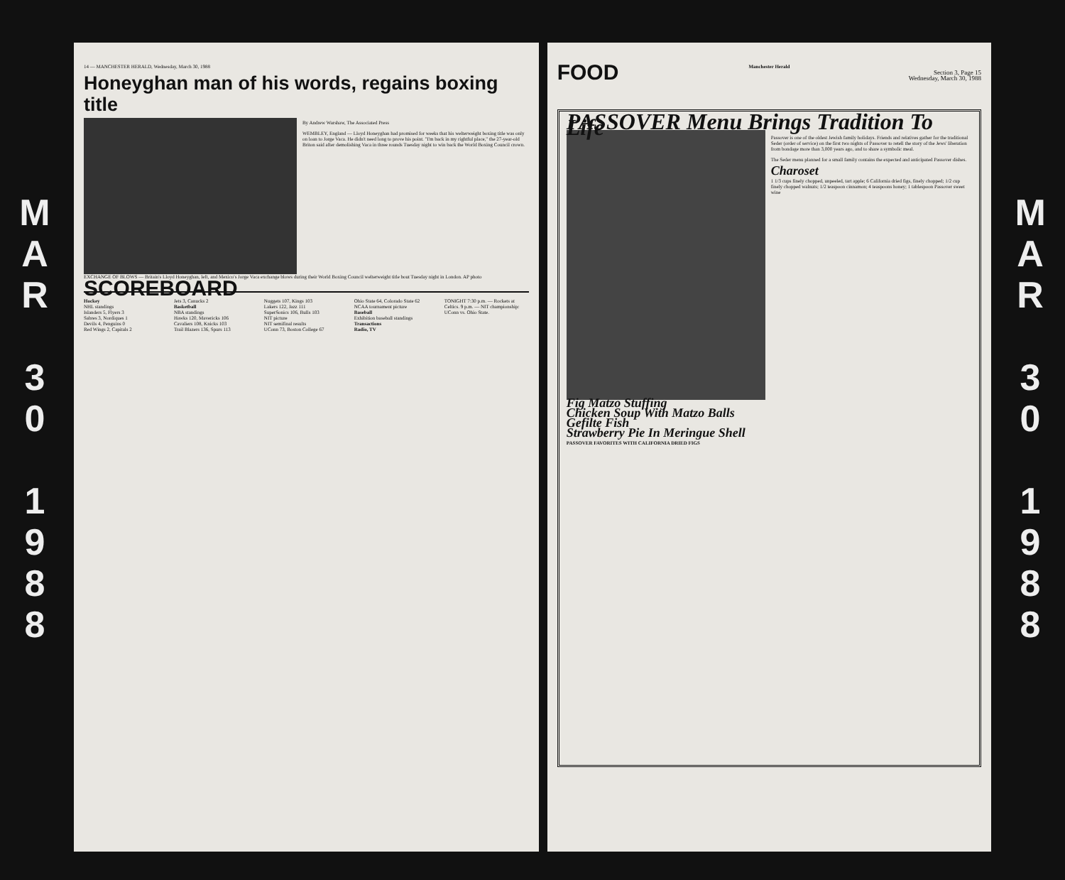M
A
R
3
0
1
9
8
8
14 — MANCHESTER HERALD, Wednesday, March 30, 1988
Honeyghan man of his words, regains boxing title
By Andrew Warshaw, The Associated Press
WEMBLEY, England — Lloyd Honeyghan had promised for weeks that his welterweight boxing title was only on loan to Jorge Vaca. He didn't need long to prove his point. "I'm back in my rightful place," the 27-year-old Briton said after demolishing Vaca in three rounds Tuesday night to win back the World Boxing Council crown.
EXCHANGE OF BLOWS — Britain's Lloyd Honeyghan, left, and Mexico's Jorge Vaca exchange blows during their World Boxing Council welterweight title bout Tuesday night in London. AP photo
SCOREBOARD
Hockey
NHL standings
Islanders 5, Flyers 3
Sabres 3, Nordiques 1
Devils 4, Penguins 0
Red Wings 2, Capitals 2
Jets 3, Canucks 2
Basketball
NBA standings
Hawks 120, Mavericks 106
Cavaliers 108, Knicks 103
Trail Blazers 136, Spurs 113
Nuggets 107, Kings 103
Lakers 122, Jazz 111
SuperSonics 106, Bulls 103
NIT picture
NIT semifinal results
UConn 73, Boston College 67
Ohio State 64, Colorado State 62
NCAA tournament picture
Baseball
Exhibition baseball standings
Transactions
Radio, TV
TONIGHT 7:30 p.m. — Rockets at Celtics. 9 p.m. — NIT championship: UConn vs. Ohio State.
Manchester Herald
FOOD Section 3, Page 15
Wednesday, March 30, 1988
PASSOVER Menu Brings Tradition To Life
Passover is one of the oldest Jewish family holidays. Friends and relatives gather for the traditional Seder (order of service) on the first two nights of Passover to retell the story of the Jews' liberation from bondage more than 3,000 years ago, and to share a symbolic meal.
The Seder menu planned for a small family contains the expected and anticipated Passover dishes.
Charoset
1 1/3 cups finely chopped, unpeeled, tart apple; 6 California dried figs, finely chopped; 1/2 cup finely chopped walnuts; 1/2 teaspoon cinnamon; 4 teaspoons honey; 1 tablespoon Passover sweet wine
Fig Matzo Stuffing
Chicken Soup With Matzo Balls
Gefilte Fish
Strawberry Pie In Meringue Shell
PASSOVER FAVORITES WITH CALIFORNIA DRIED FIGS
M
A
R
3
0
1
9
8
8